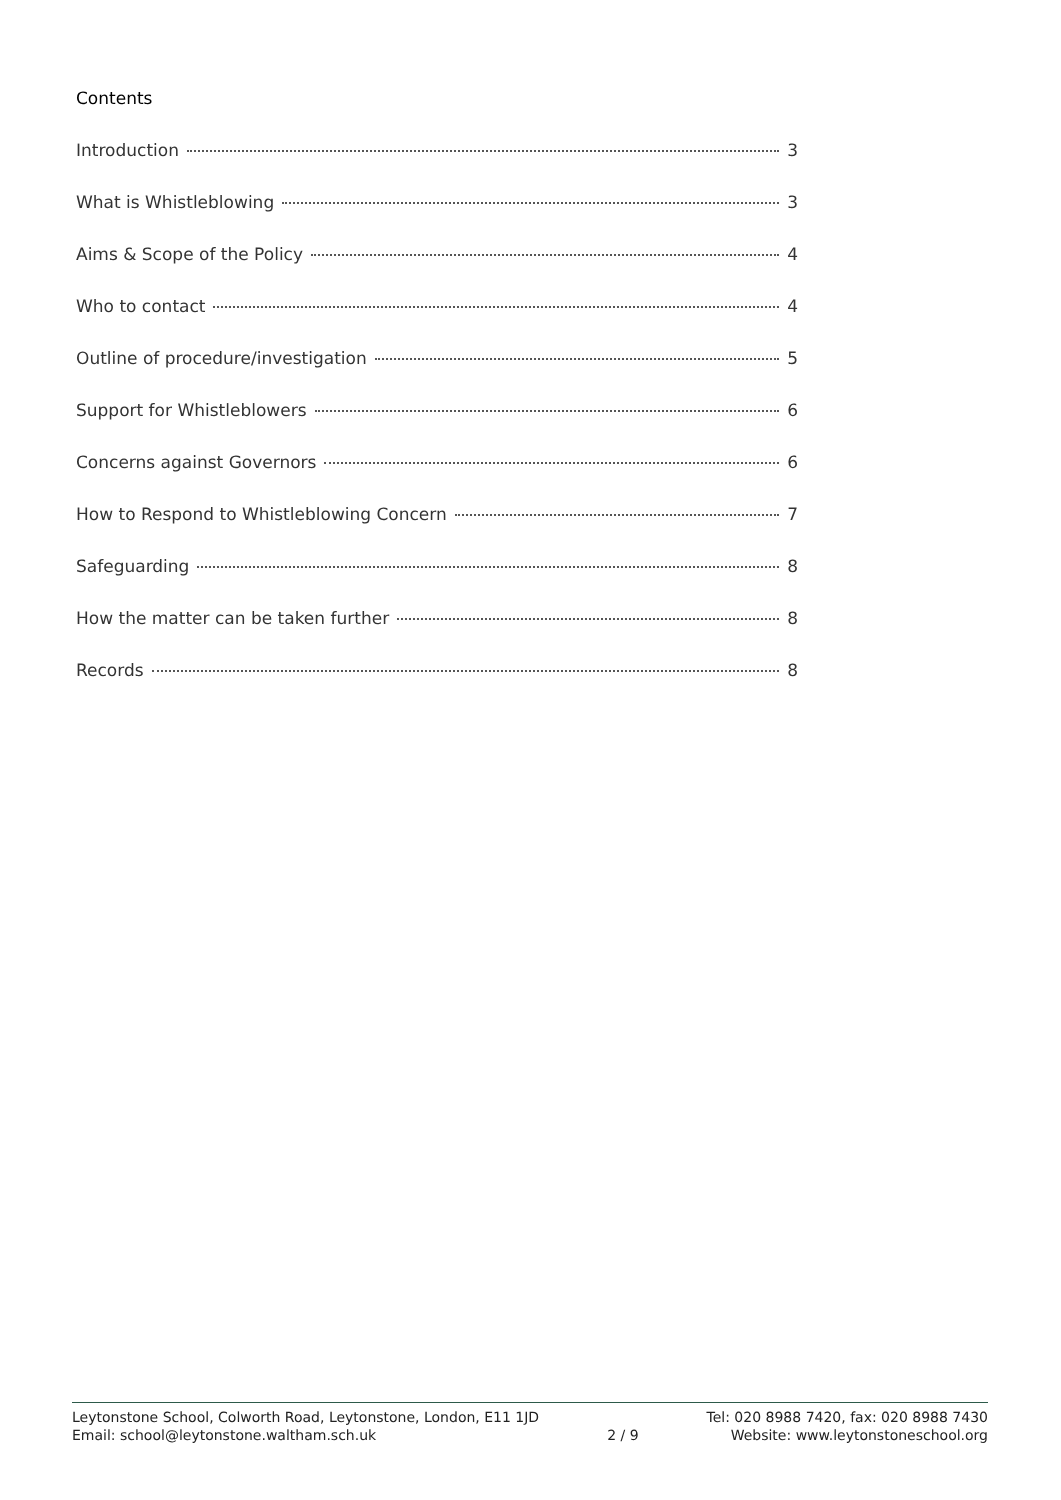Contents
Introduction 3
What is Whistleblowing 3
Aims & Scope of the Policy 4
Who to contact 4
Outline of procedure/investigation 5
Support for Whistleblowers 6
Concerns against Governors 6
How to Respond to Whistleblowing Concern 7
Safeguarding 8
How the matter can be taken further 8
Records 8
Leytonstone School, Colworth Road, Leytonstone, London, E11 1JD
Email: school@leytonstone.waltham.sch.uk
2 / 9 Tel: 020 8988 7420, fax: 020 8988 7430
Website: www.leytonstoneschool.org